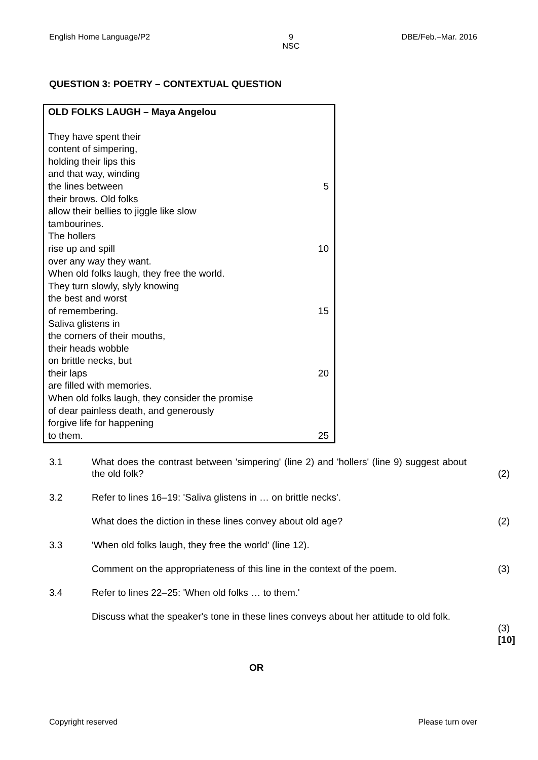English Home Language/P2 9
NSC DBE/Feb.–Mar. 2016
QUESTION 3: POETRY – CONTEXTUAL QUESTION
OLD FOLKS LAUGH – Maya Angelou
They have spent their
content of simpering,
holding their lips this
and that way, winding
the lines between 5
their brows. Old folks
allow their bellies to jiggle like slow
tambourines.
The hollers
rise up and spill 10
over any way they want.
When old folks laugh, they free the world.
They turn slowly, slyly knowing
the best and worst
of remembering. 15
Saliva glistens in
the corners of their mouths,
their heads wobble
on brittle necks, but
their laps 20
are filled with memories.
When old folks laugh, they consider the promise
of dear painless death, and generously
forgive life for happening
to them. 25
3.1 What does the contrast between 'simpering' (line 2) and 'hollers' (line 9) suggest about the old folk?
(2)
3.2 Refer to lines 16–19: 'Saliva glistens in … on brittle necks'.
What does the diction in these lines convey about old age? (2)
3.3 'When old folks laugh, they free the world' (line 12).
Comment on the appropriateness of this line in the context of the poem.
(3)
3.4 Refer to lines 22–25: 'When old folks … to them.'
Discuss what the speaker's tone in these lines conveys about her attitude to old folk.
(3)
[10]
OR
Copyright reserved Please turn over